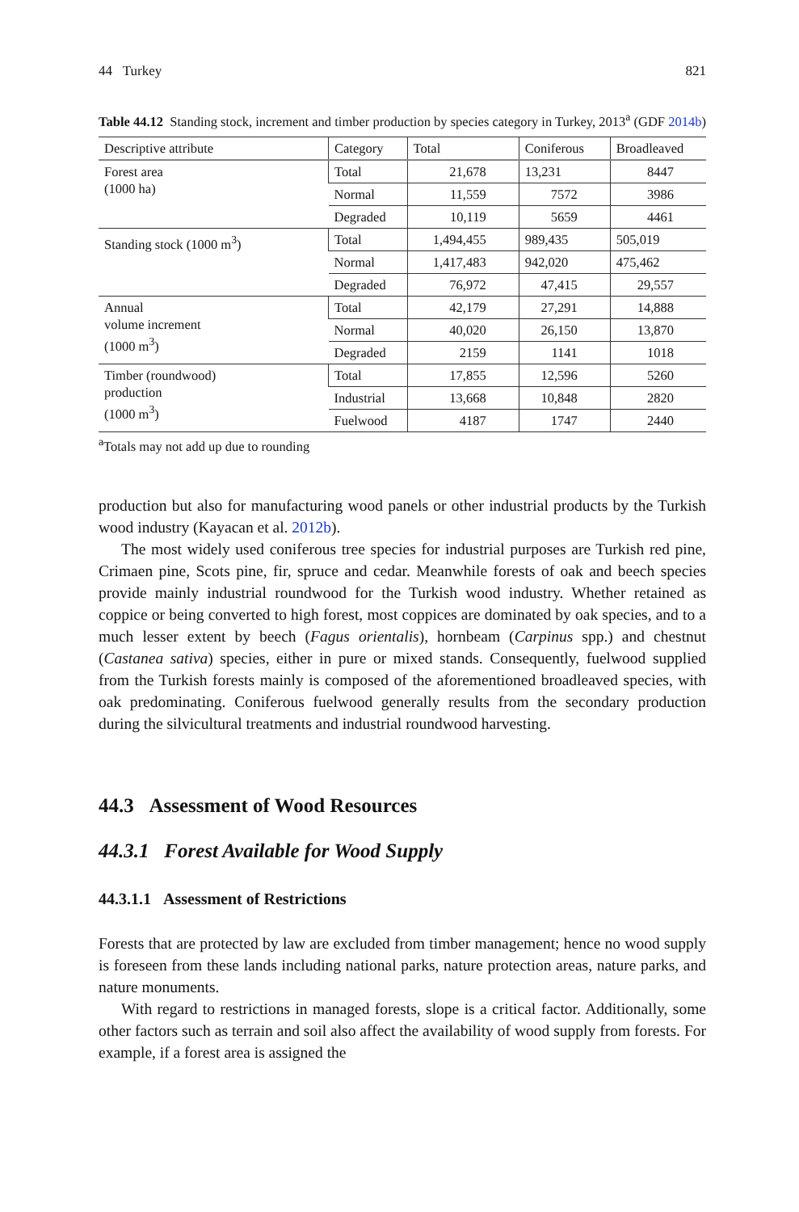44 Turkey 821
Table 44.12 Standing stock, increment and timber production by species category in Turkey, 2013<sup>a</sup> (GDF 2014b)
| Descriptive attribute | Category | Total | Coniferous | Broadleaved |
| --- | --- | --- | --- | --- |
| Forest area (1000 ha) | Total | 21,678 | 13,231 | 8447 |
| | Normal | 11,559 | 7572 | 3986 |
| | Degraded | 10,119 | 5659 | 4461 |
| Standing stock (1000 m<sup>3</sup>) | Total | 1,494,455 | 989,435 | 505,019 |
| | Normal | 1,417,483 | 942,020 | 475,462 |
| | Degraded | 76,972 | 47,415 | 29,557 |
| Annual volume increment (1000 m<sup>3</sup>) | Total | 42,179 | 27,291 | 14,888 |
| | Normal | 40,020 | 26,150 | 13,870 |
| | Degraded | 2159 | 1141 | 1018 |
| Timber (roundwood) production (1000 m<sup>3</sup>) | Total | 17,855 | 12,596 | 5260 |
| | Industrial | 13,668 | 10,848 | 2820 |
| | Fuelwood | 4187 | 1747 | 2440 |
<sup>a</sup> Totals may not add up due to rounding
production but also for manufacturing wood panels or other industrial products by the Turkish wood industry (Kayacan et al. 2012b).
The most widely used coniferous tree species for industrial purposes are Turkish red pine, Crimaen pine, Scots pine, fir, spruce and cedar. Meanwhile forests of oak and beech species provide mainly industrial roundwood for the Turkish wood industry. Whether retained as coppice or being converted to high forest, most coppices are dominated by oak species, and to a much lesser extent by beech (Fagus orientalis), hornbeam (Carpinus spp.) and chestnut (Castanea sativa) species, either in pure or mixed stands. Consequently, fuelwood supplied from the Turkish forests mainly is composed of the aforementioned broadleaved species, with oak predominating. Coniferous fuelwood generally results from the secondary production during the silvicultural treatments and industrial roundwood harvesting.
44.3 Assessment of Wood Resources
44.3.1 Forest Available for Wood Supply
44.3.1.1 Assessment of Restrictions
Forests that are protected by law are excluded from timber management; hence no wood supply is foreseen from these lands including national parks, nature protection areas, nature parks, and nature monuments.
With regard to restrictions in managed forests, slope is a critical factor. Additionally, some other factors such as terrain and soil also affect the availability of wood supply from forests. For example, if a forest area is assigned the